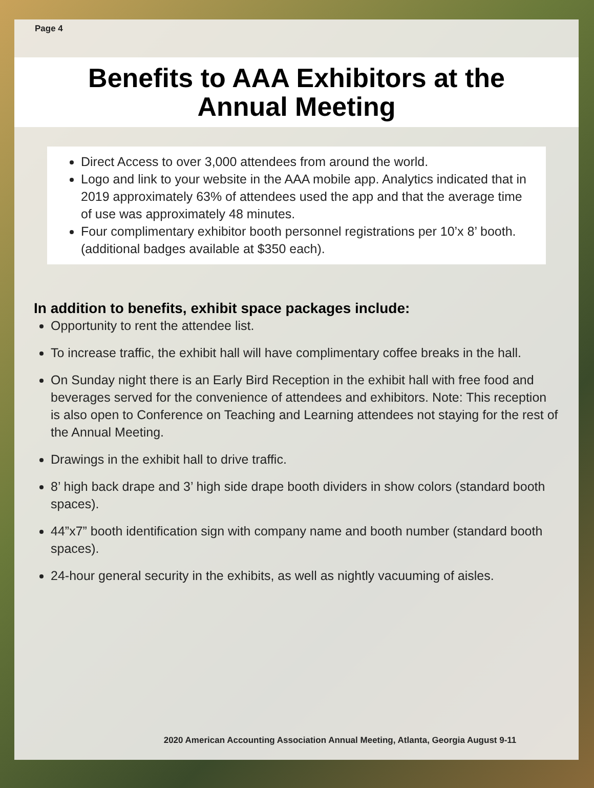Page 4
Benefits to AAA Exhibitors at the
Annual Meeting
Direct Access to over 3,000 attendees from around the world.
Logo and link to your website in the AAA mobile app. Analytics indicated that in 2019 approximately 63% of attendees used the app and that the average time of use was approximately 48 minutes.
Four complimentary exhibitor booth personnel registrations per 10’x 8’ booth. (additional badges available at $350 each).
In addition to benefits, exhibit space packages include:
Opportunity to rent the attendee list.
To increase traffic, the exhibit hall will have complimentary coffee breaks in the hall.
On Sunday night there is an Early Bird Reception in the exhibit hall with free food and beverages served for the convenience of attendees and exhibitors. Note: This reception is also open to Conference on Teaching and Learning attendees not staying for the rest of the Annual Meeting.
Drawings in the exhibit hall to drive traffic.
8’ high back drape and 3’ high side drape booth dividers in show colors (standard booth spaces).
44”x7” booth identification sign with company name and booth number (standard booth spaces).
24-hour general security in the exhibits, as well as nightly vacuuming of aisles.
2020 American Accounting Association Annual Meeting, Atlanta, Georgia August 9-11